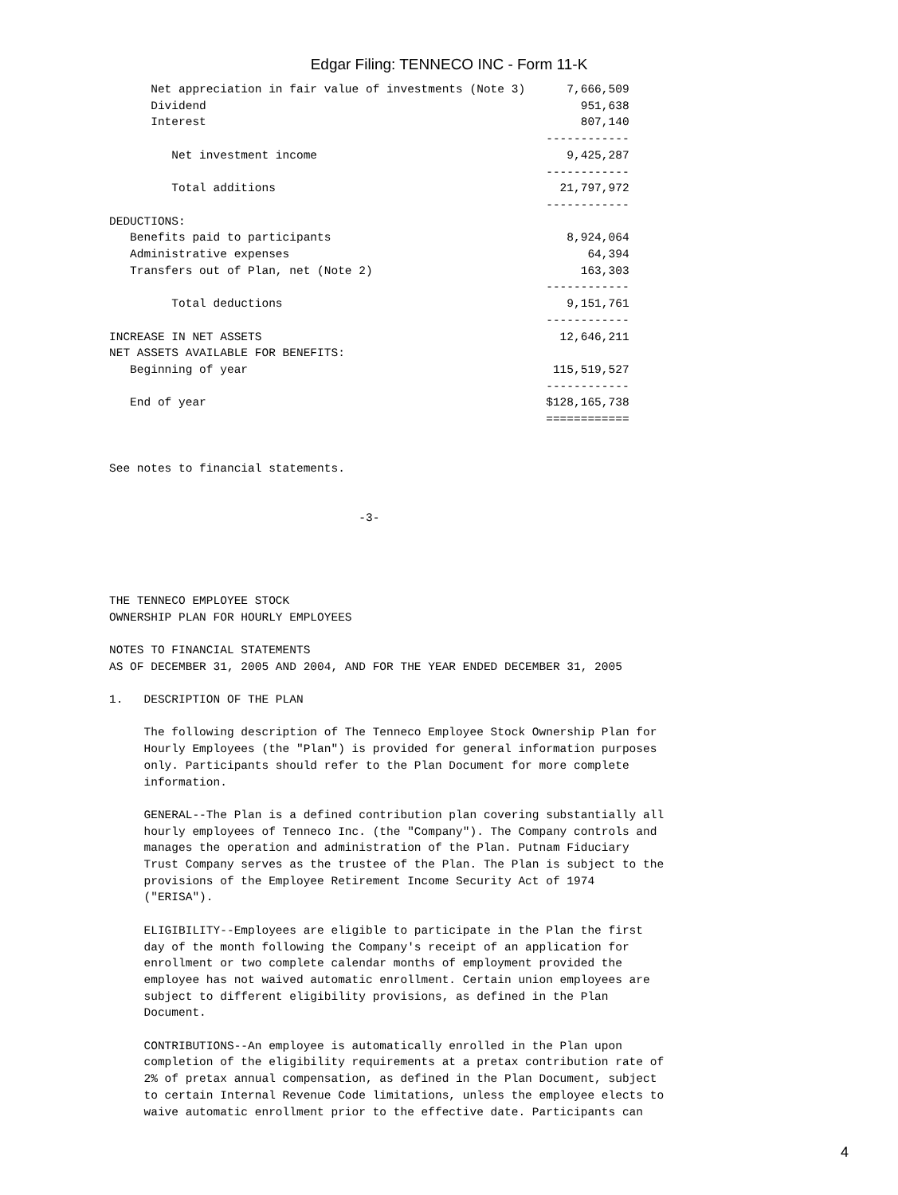Edgar Filing: TENNECO INC - Form 11-K
      Net appreciation in fair value of investments (Note 3)      7,666,509
      Dividend                                                      951,638
      Interest                                                      807,140
                                                               ------------
         Net investment income                                    9,425,287
                                                               ------------
         Total additions                                         21,797,972
                                                               ------------
DEDUCTIONS:
   Benefits paid to participants                                  8,924,064
   Administrative expenses                                           64,394
   Transfers out of Plan, net (Note 2)                              163,303
                                                               ------------
         Total deductions                                         9,151,761
                                                               ------------
INCREASE IN NET ASSETS                                           12,646,211
NET ASSETS AVAILABLE FOR BENEFITS:
   Beginning of year                                            115,519,527
                                                               ------------
   End of year                                                 $128,165,738
                                                               ============


See notes to financial statements.


                                    -3-




THE TENNECO EMPLOYEE STOCK
OWNERSHIP PLAN FOR HOURLY EMPLOYEES

NOTES TO FINANCIAL STATEMENTS
AS OF DECEMBER 31, 2005 AND 2004, AND FOR THE YEAR ENDED DECEMBER 31, 2005

1.   DESCRIPTION OF THE PLAN

     The following description of The Tenneco Employee Stock Ownership Plan for
     Hourly Employees (the "Plan") is provided for general information purposes
     only. Participants should refer to the Plan Document for more complete
     information.

     GENERAL--The Plan is a defined contribution plan covering substantially all
     hourly employees of Tenneco Inc. (the "Company"). The Company controls and
     manages the operation and administration of the Plan. Putnam Fiduciary
     Trust Company serves as the trustee of the Plan. The Plan is subject to the
     provisions of the Employee Retirement Income Security Act of 1974
     ("ERISA").

     ELIGIBILITY--Employees are eligible to participate in the Plan the first
     day of the month following the Company's receipt of an application for
     enrollment or two complete calendar months of employment provided the
     employee has not waived automatic enrollment. Certain union employees are
     subject to different eligibility provisions, as defined in the Plan
     Document.

     CONTRIBUTIONS--An employee is automatically enrolled in the Plan upon
     completion of the eligibility requirements at a pretax contribution rate of
     2% of pretax annual compensation, as defined in the Plan Document, subject
     to certain Internal Revenue Code limitations, unless the employee elects to
     waive automatic enrollment prior to the effective date. Participants can
4